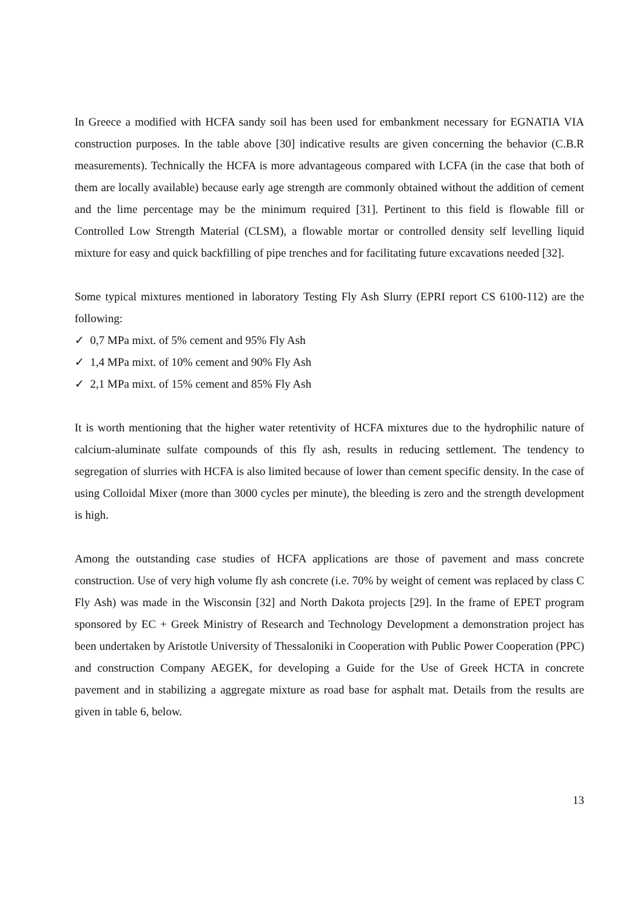In Greece a modified with HCFA sandy soil has been used for embankment necessary for EGNATIA VIA construction purposes. In the table above [30] indicative results are given concerning the behavior (C.B.R measurements). Technically the HCFA is more advantageous compared with LCFA (in the case that both of them are locally available) because early age strength are commonly obtained without the addition of cement and the lime percentage may be the minimum required [31]. Pertinent to this field is flowable fill or Controlled Low Strength Material (CLSM), a flowable mortar or controlled density self levelling liquid mixture for easy and quick backfilling of pipe trenches and for facilitating future excavations needed [32].
Some typical mixtures mentioned in laboratory Testing Fly Ash Slurry (EPRI report CS 6100-112) are the following:
✓ 0,7 MPa mixt. of 5% cement and 95% Fly Ash
✓ 1,4 MPa mixt. of 10% cement and 90% Fly Ash
✓ 2,1 MPa mixt. of 15% cement and 85% Fly Ash
It is worth mentioning that the higher water retentivity of HCFA mixtures due to the hydrophilic nature of calcium-aluminate sulfate compounds of this fly ash, results in reducing settlement. The tendency to segregation of slurries with HCFA is also limited because of lower than cement specific density. In the case of using Colloidal Mixer (more than 3000 cycles per minute), the bleeding is zero and the strength development is high.
Among the outstanding case studies of HCFA applications are those of pavement and mass concrete construction. Use of very high volume fly ash concrete (i.e. 70% by weight of cement was replaced by class C Fly Ash) was made in the Wisconsin [32] and North Dakota projects [29]. In the frame of EPET program sponsored by EC + Greek Ministry of Research and Technology Development a demonstration project has been undertaken by Aristotle University of Thessaloniki in Cooperation with Public Power Cooperation (PPC) and construction Company AEGEK, for developing a Guide for the Use of Greek HCTA in concrete pavement and in stabilizing a aggregate mixture as road base for asphalt mat. Details from the results are given in table 6, below.
13